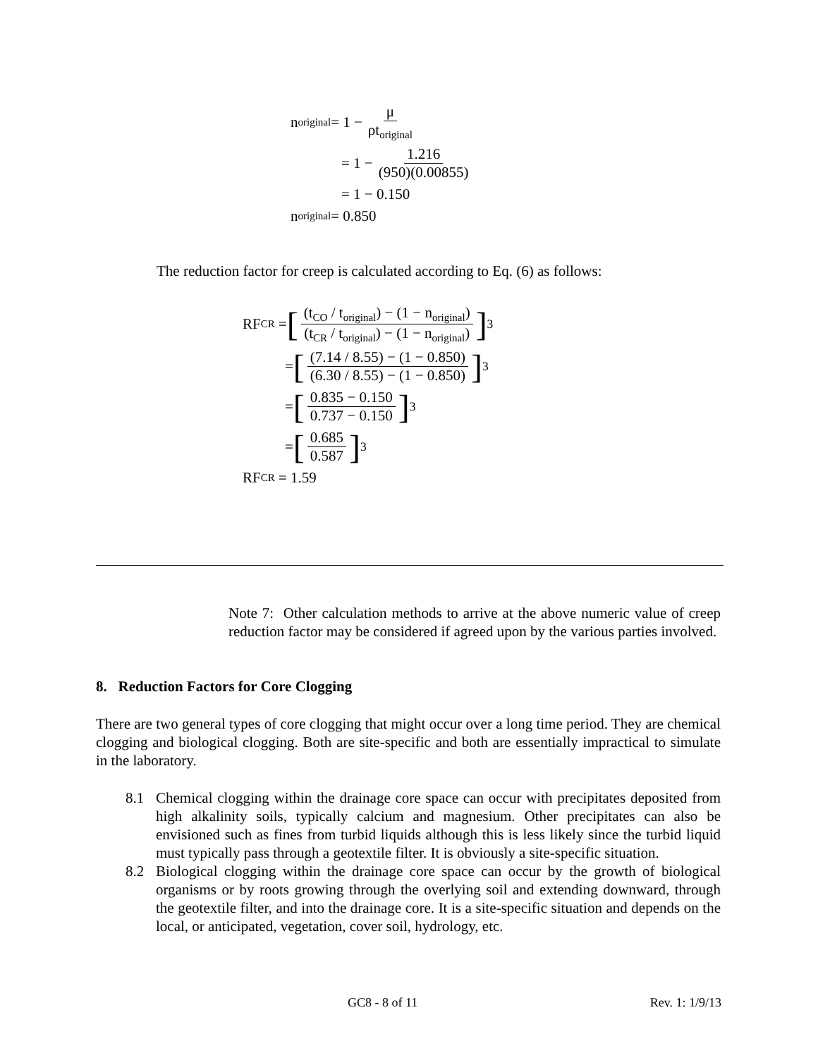n<sub>original</sub> = 1 − μ ρt<sub>original</sub>
= 1 − 1.216 (950)(0.00855)
= 1 − 0.150
n<sub>original</sub> = 0.850
The reduction factor for creep is calculated according to Eq. (6) as follows:
RF<sub>CR</sub> = [(t<sub>CO</sub> / t<sub>original</sub>) − (1 − n<sub>original</sub>) (t<sub>CR</sub> / t<sub>original</sub>) − (1 − n<sub>original</sub>)]<sup>3</sup>
= [(7.14 / 8.55) − (1 − 0.850) (6.30 / 8.55) − (1 − 0.850)]<sup>3</sup>
= [0.835 − 0.150 0.737 − 0.150]<sup>3</sup>
= [0.685 0.587]<sup>3</sup>
RF<sub>CR</sub> = 1.59
Note 7: Other calculation methods to arrive at the above numeric value of creep reduction factor may be considered if agreed upon by the various parties involved.
8. Reduction Factors for Core Clogging
There are two general types of core clogging that might occur over a long time period. They are chemical clogging and biological clogging. Both are site-specific and both are essentially impractical to simulate in the laboratory.
8.1 Chemical clogging within the drainage core space can occur with precipitates deposited from high alkalinity soils, typically calcium and magnesium. Other precipitates can also be envisioned such as fines from turbid liquids although this is less likely since the turbid liquid must typically pass through a geotextile filter. It is obviously a site-specific situation.
8.2 Biological clogging within the drainage core space can occur by the growth of biological organisms or by roots growing through the overlying soil and extending downward, through the geotextile filter, and into the drainage core. It is a site-specific situation and depends on the local, or anticipated, vegetation, cover soil, hydrology, etc.
GC8 - 8 of 11 Rev. 1: 1/9/13